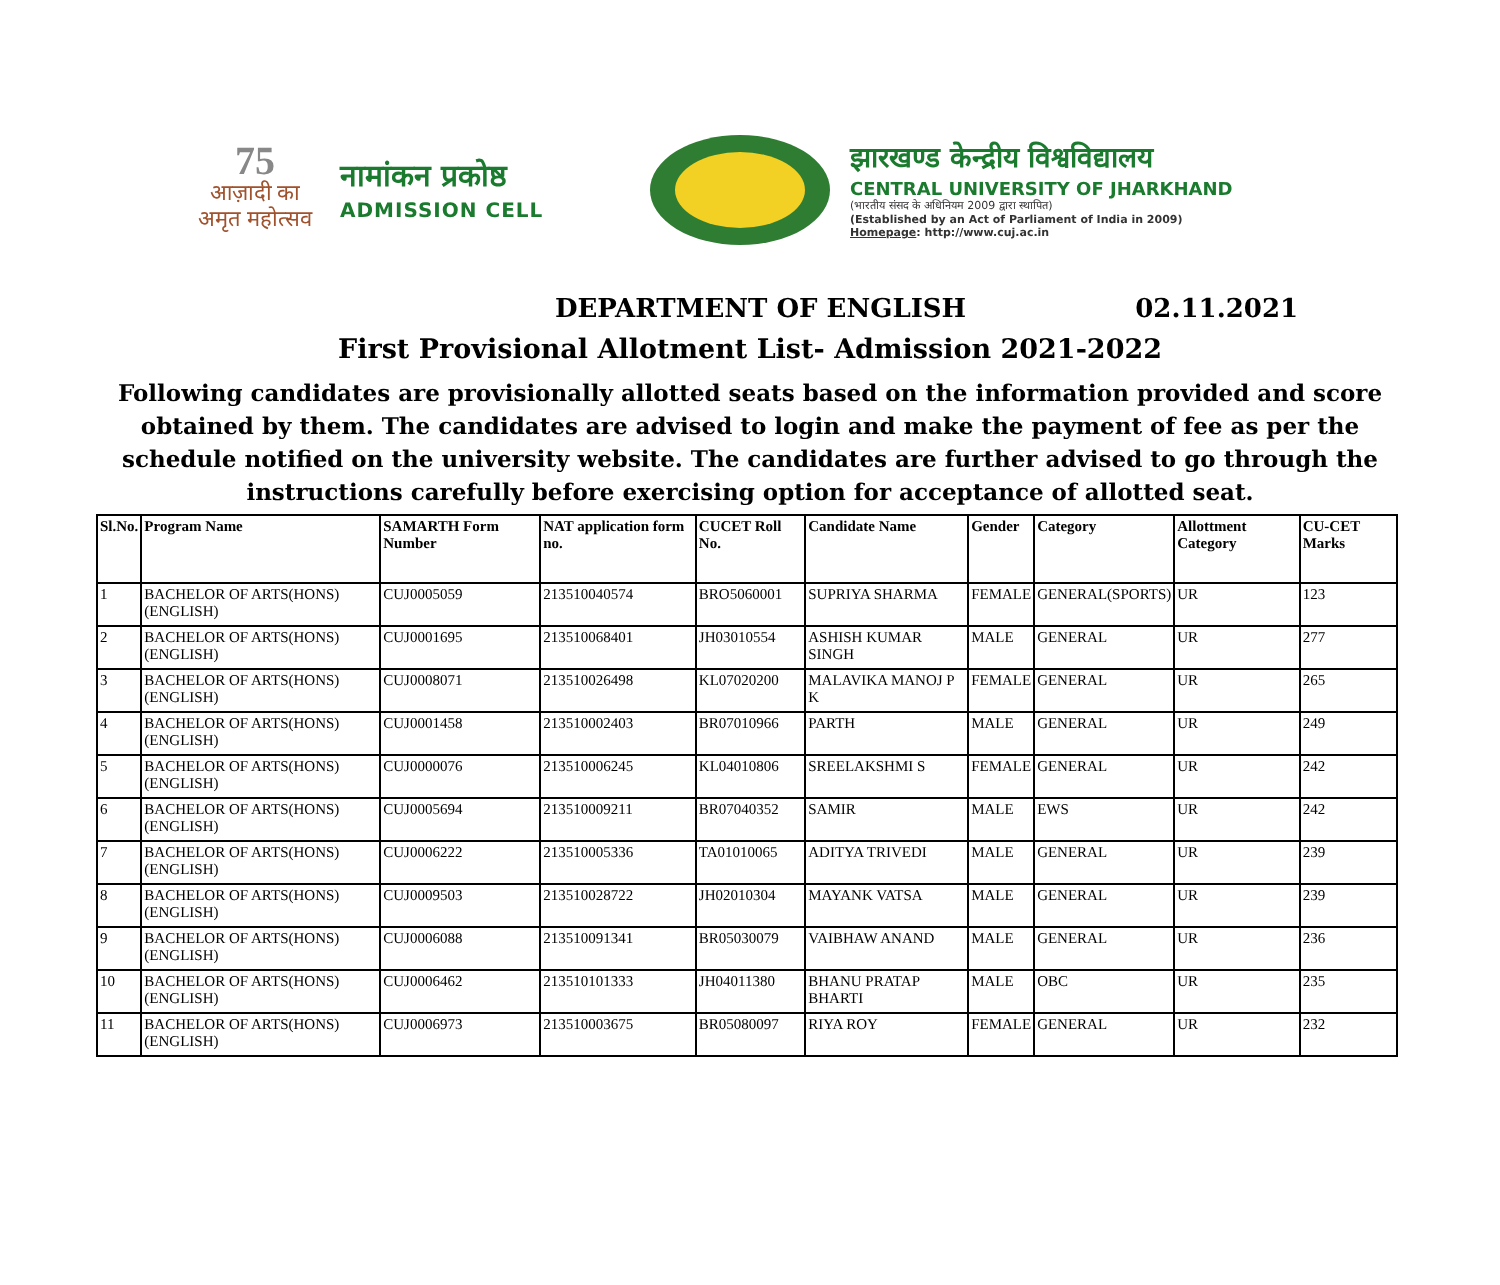75
आज़ादी का
अमृत महोत्सव
नामांकन प्रकोष्ठ
ADMISSION CELL
झारखण्ड केन्द्रीय विश्वविद्यालय
CENTRAL UNIVERSITY OF JHARKHAND
(भारतीय संसद के अधिनियम 2009 द्वारा स्थापित)
(Established by an Act of Parliament of India in 2009)
Homepage: http://www.cuj.ac.in
DEPARTMENT OF ENGLISH 02.11.2021
First Provisional Allotment List- Admission 2021-2022
Following candidates are provisionally allotted seats based on the information provided and score obtained by them. The candidates are advised to login and make the payment of fee as per the schedule notified on the university website. The candidates are further advised to go through the instructions carefully before exercising option for acceptance of allotted seat.
| Sl.No. | Program Name | SAMARTH Form Number | NAT application form no. | CUCET Roll No. | Candidate Name | Gender | Category | Allottment Category | CU-CET Marks |
| --- | --- | --- | --- | --- | --- | --- | --- | --- | --- |
| 1 | BACHELOR OF ARTS(HONS)(ENGLISH) | CUJ0005059 | 213510040574 | BRO5060001 | SUPRIYA SHARMA | FEMALE | GENERAL(SPORTS) | UR | 123 |
| 2 | BACHELOR OF ARTS(HONS)(ENGLISH) | CUJ0001695 | 213510068401 | JH03010554 | ASHISH KUMAR SINGH | MALE | GENERAL | UR | 277 |
| 3 | BACHELOR OF ARTS(HONS)(ENGLISH) | CUJ0008071 | 213510026498 | KL07020200 | MALAVIKA MANOJ P K | FEMALE | GENERAL | UR | 265 |
| 4 | BACHELOR OF ARTS(HONS)(ENGLISH) | CUJ0001458 | 213510002403 | BR07010966 | PARTH | MALE | GENERAL | UR | 249 |
| 5 | BACHELOR OF ARTS(HONS)(ENGLISH) | CUJ0000076 | 213510006245 | KL04010806 | SREELAKSHMI S | FEMALE | GENERAL | UR | 242 |
| 6 | BACHELOR OF ARTS(HONS)(ENGLISH) | CUJ0005694 | 213510009211 | BR07040352 | SAMIR | MALE | EWS | UR | 242 |
| 7 | BACHELOR OF ARTS(HONS)(ENGLISH) | CUJ0006222 | 213510005336 | TA01010065 | ADITYA TRIVEDI | MALE | GENERAL | UR | 239 |
| 8 | BACHELOR OF ARTS(HONS)(ENGLISH) | CUJ0009503 | 213510028722 | JH02010304 | MAYANK VATSA | MALE | GENERAL | UR | 239 |
| 9 | BACHELOR OF ARTS(HONS)(ENGLISH) | CUJ0006088 | 213510091341 | BR05030079 | VAIBHAW ANAND | MALE | GENERAL | UR | 236 |
| 10 | BACHELOR OF ARTS(HONS)(ENGLISH) | CUJ0006462 | 213510101333 | JH04011380 | BHANU PRATAP BHARTI | MALE | OBC | UR | 235 |
| 11 | BACHELOR OF ARTS(HONS)(ENGLISH) | CUJ0006973 | 213510003675 | BR05080097 | RIYA ROY | FEMALE | GENERAL | UR | 232 |